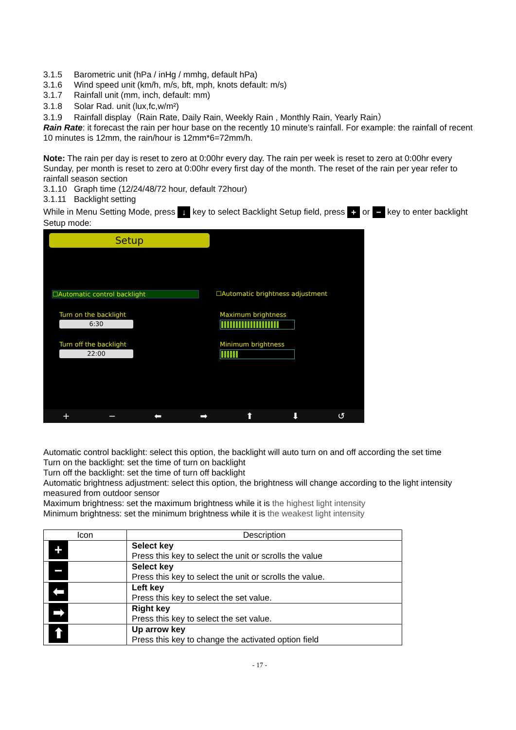3.1.5 Barometric unit (hPa / inHg / mmhg, default hPa)
3.1.6 Wind speed unit (km/h, m/s, bft, mph, knots default: m/s)
3.1.7 Rainfall unit (mm, inch, default: mm)
3.1.8 Solar Rad. unit (lux,fc,w/m²)
3.1.9 Rainfall display（Rain Rate, Daily Rain, Weekly Rain , Monthly Rain, Yearly Rain）
Rain Rate: it forecast the rain per hour base on the recently 10 minute’s rainfall. For example: the rainfall of recent 10 minutes is 12mm, the rain/hour is 12mm*6=72mm/h.
Note: The rain per day is reset to zero at 0:00hr every day. The rain per week is reset to zero at 0:00hr every Sunday, per month is reset to zero at 0:00hr every first day of the month. The reset of the rain per year refer to rainfall season section
3.1.10 Graph time (12/24/48/72 hour, default 72hour)
3.1.11 Backlight setting
While in Menu Setting Mode, press ↓ key to select Backlight Setup field, press + or − key to enter backlight Setup mode:
Setup
☐Automatic control backlight ☐Automatic brightness adjustment
Turn on the backlight
6:30
Maximum brightness
Turn off the backlight
22:00
Minimum brightness
+ − ⬅ ➡ ⬆ ⬇ ↺
Automatic control backlight: select this option, the backlight will auto turn on and off according the set time
Turn on the backlight: set the time of turn on backlight
Turn off the backlight: set the time of turn off backlight
Automatic brightness adjustment: select this option, the brightness will change according to the light intensity measured from outdoor sensor
Maximum brightness: set the maximum brightness while it is the highest light intensity
Minimum brightness: set the minimum brightness while it is the weakest light intensity
| Icon | Description |
| --- | --- |
| + | Select key Press this key to select the unit or scrolls the value |
| − | Select key Press this key to select the unit or scrolls the value. |
| ⬅ | Left key Press this key to select the set value. |
| ➡ | Right key Press this key to select the set value. |
| ⬆ | Up arrow key Press this key to change the activated option field |
- 17 -